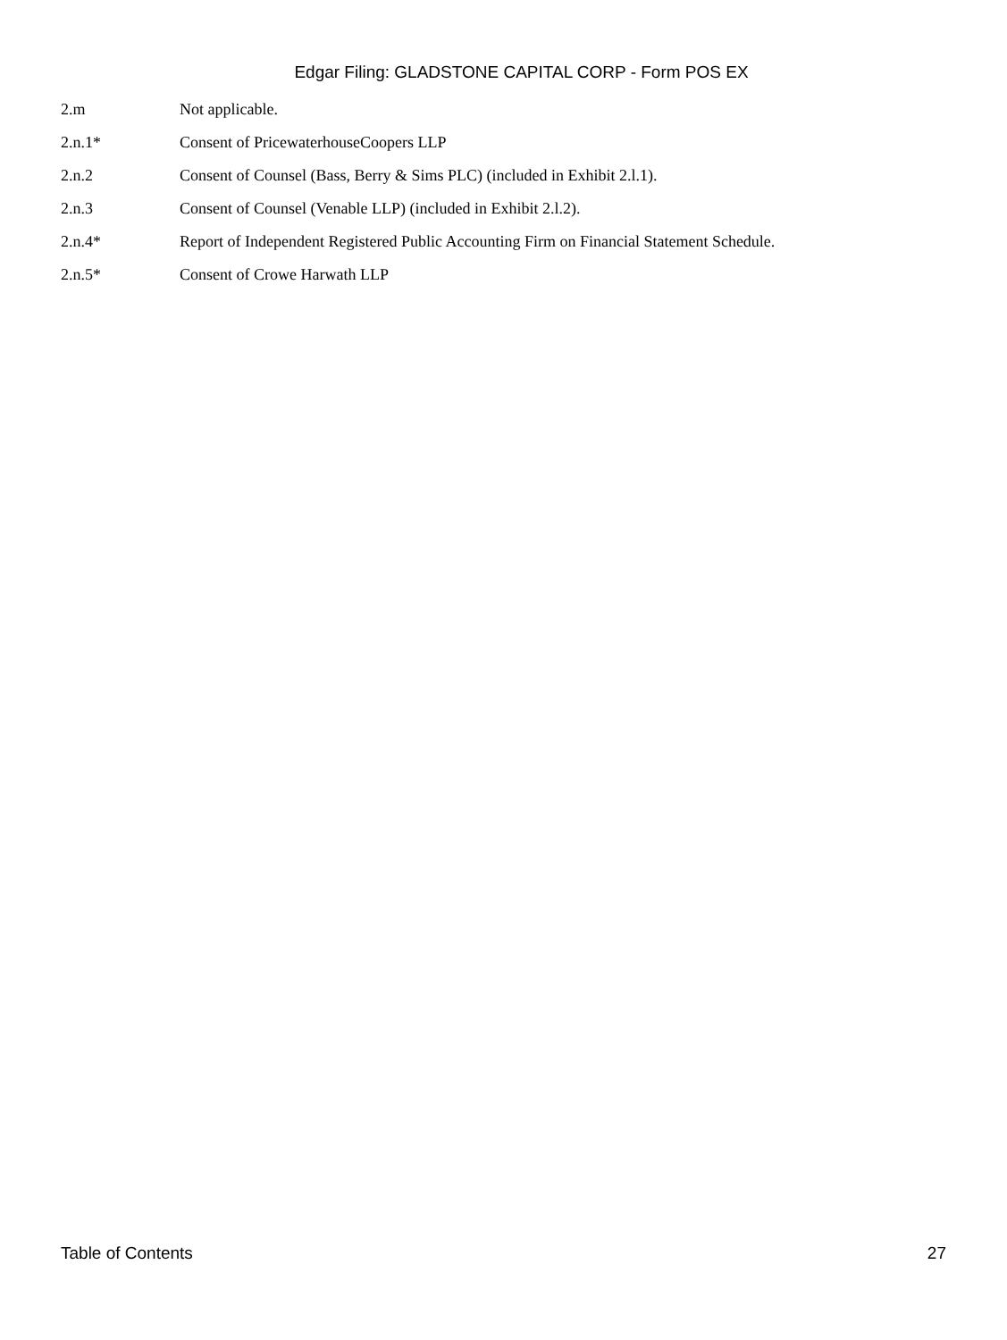Edgar Filing: GLADSTONE CAPITAL CORP - Form POS EX
| 2.m | Not applicable. |
| 2.n.1* | Consent of PricewaterhouseCoopers LLP |
| 2.n.2 | Consent of Counsel (Bass, Berry & Sims PLC) (included in Exhibit 2.l.1). |
| 2.n.3 | Consent of Counsel (Venable LLP) (included in Exhibit 2.l.2). |
| 2.n.4* | Report of Independent Registered Public Accounting Firm on Financial Statement Schedule. |
| 2.n.5* | Consent of Crowe Harwath LLP |
Table of Contents 27